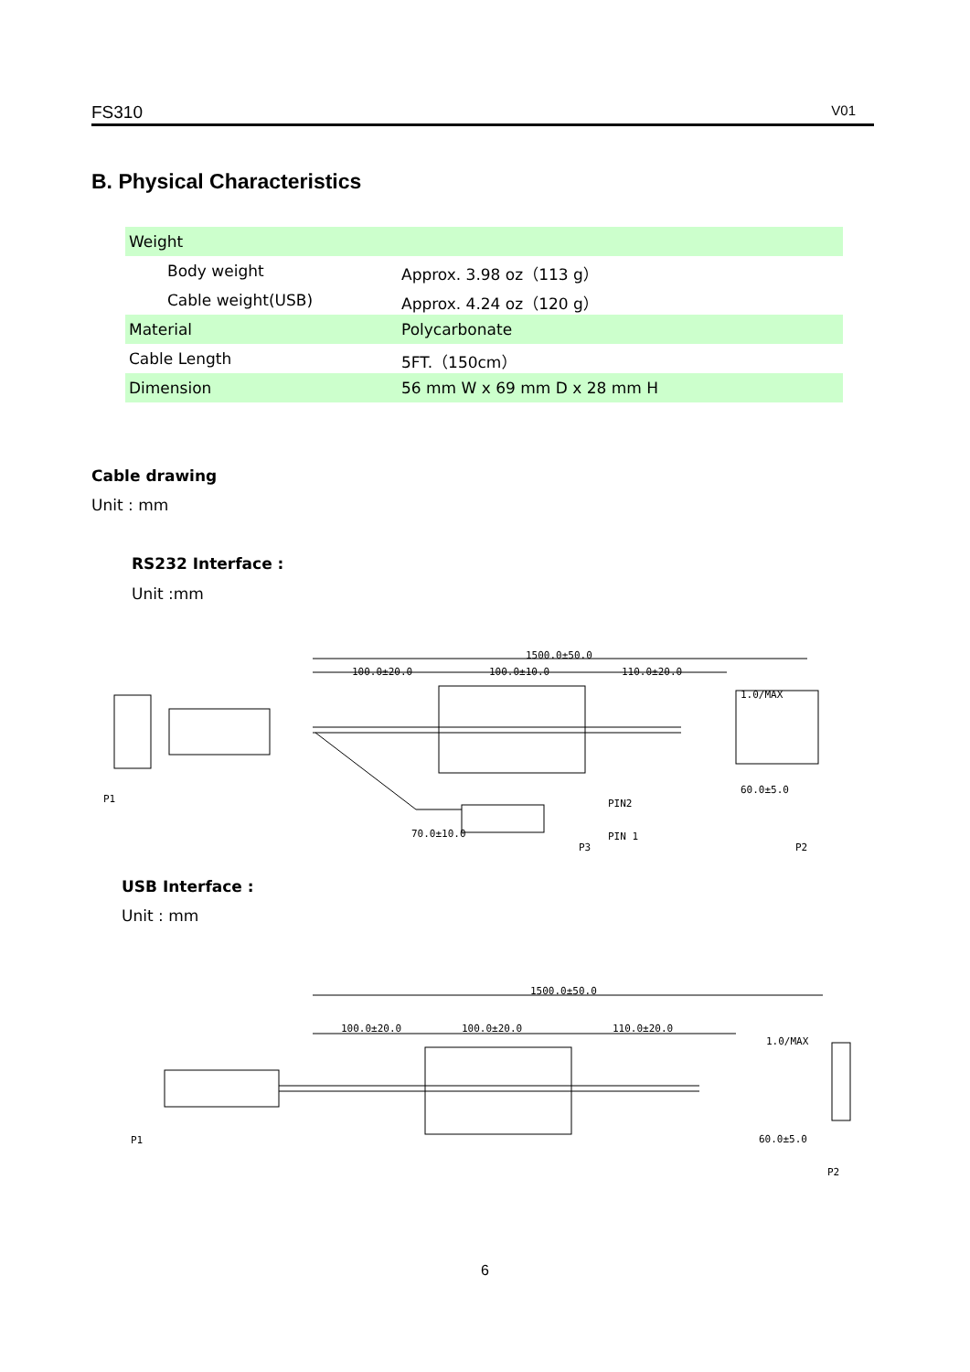FS310 V01
B. Physical Characteristics
| Weight | |
| Body weight | Approx. 3.98 oz（113 g） |
| Cable weight(USB) | Approx. 4.24 oz（120 g） |
| Material | Polycarbonate |
| Cable Length | 5FT.（150cm） |
| Dimension | 56 mm W x 69 mm D x 28 mm H |
Cable drawing
Unit : mm
RS232 Interface :
Unit :mm
1500.0±50.0
100.0±20.0
100.0±10.0
110.0±20.0
1.0/MAX
60.0±5.0
PIN2
PIN 1
70.0±10.0
P1
P3
P2
USB Interface :
Unit : mm
1500.0±50.0
100.0±20.0
100.0±20.0
110.0±20.0
1.0/MAX
60.0±5.0
P1
P2
6